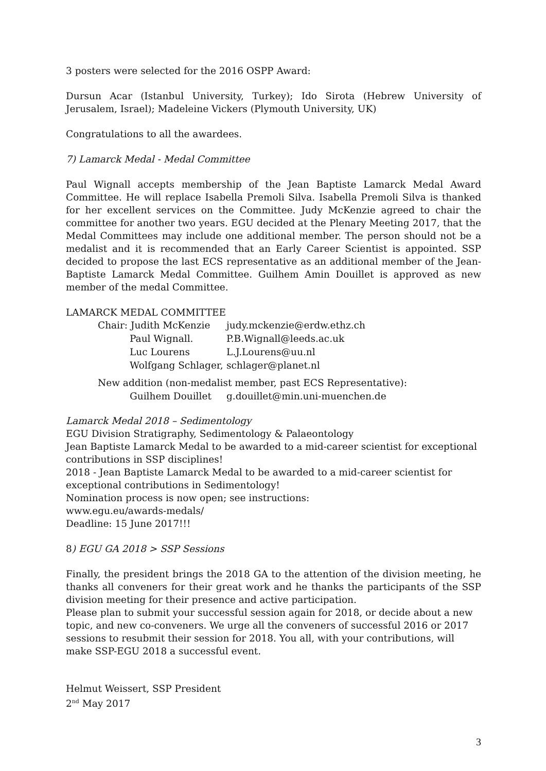3 posters were selected for the 2016 OSPP Award:
Dursun Acar (Istanbul University, Turkey); Ido Sirota (Hebrew University of Jerusalem, Israel); Madeleine Vickers (Plymouth University, UK)
Congratulations to all the awardees.
7) Lamarck Medal - Medal Committee
Paul Wignall accepts membership of the Jean Baptiste Lamarck Medal Award Committee. He will replace Isabella Premoli Silva. Isabella Premoli Silva is thanked for her excellent services on the Committee. Judy McKenzie agreed to chair the committee for another two years. EGU decided at the Plenary Meeting 2017, that the Medal Committees may include one additional member. The person should not be a medalist and it is recommended that an Early Career Scientist is appointed. SSP decided to propose the last ECS representative as an additional member of the Jean-Baptiste Lamarck Medal Committee. Guilhem Amin Douillet is approved as new member of the medal Committee.
LAMARCK MEDAL COMMITTEE
| Chair: Judith McKenzie | judy.mckenzie@erdw.ethz.ch |
| Paul Wignall. | P.B.Wignall@leeds.ac.uk |
| Luc Lourens | L.J.Lourens@uu.nl |
| Wolfgang Schlager, | schlager@planet.nl |
| New addition (non-medalist member, past ECS Representative): | |
| Guilhem Douillet | g.douillet@min.uni-muenchen.de |
Lamarck Medal 2018 – Sedimentology
EGU Division Stratigraphy, Sedimentology & Palaeontology
Jean Baptiste Lamarck Medal to be awarded to a mid-career scientist for exceptional contributions in SSP disciplines!
2018 - Jean Baptiste Lamarck Medal to be awarded to a mid-career scientist for exceptional contributions in Sedimentology!
Nomination process is now open; see instructions:
www.egu.eu/awards-medals/
Deadline: 15 June 2017!!!
8) EGU GA 2018 > SSP Sessions
Finally, the president brings the 2018 GA to the attention of the division meeting, he thanks all conveners for their great work and he thanks the participants of the SSP division meeting for their presence and active participation.
Please plan to submit your successful session again for 2018, or decide about a new topic, and new co-conveners. We urge all the conveners of successful 2016 or 2017 sessions to resubmit their session for 2018. You all, with your contributions, will make SSP-EGU 2018 a successful event.
Helmut Weissert, SSP President
2<sup>nd</sup> May 2017
3